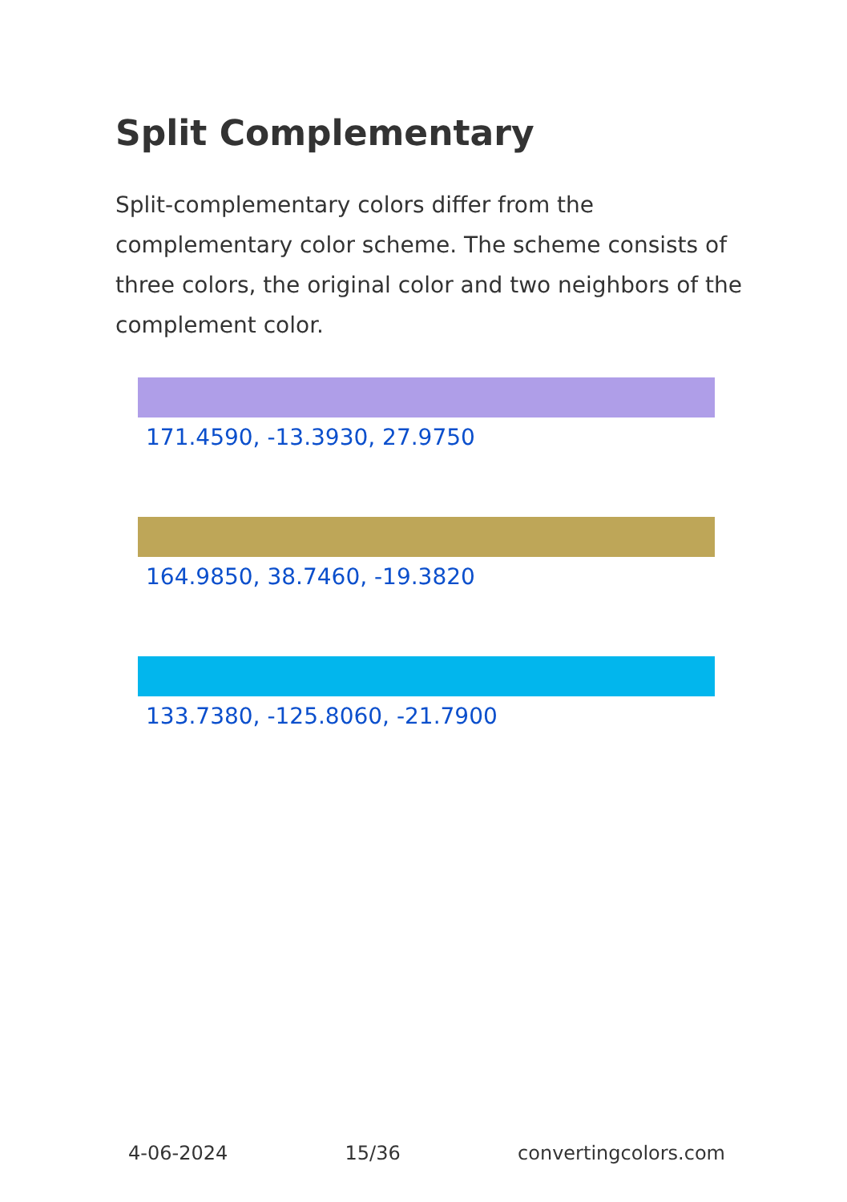Split Complementary
Split-complementary colors differ from the complementary color scheme. The scheme consists of three colors, the original color and two neighbors of the complement color.
171.4590, -13.3930, 27.9750
164.9850, 38.7460, -19.3820
133.7380, -125.8060, -21.7900
4-06-2024 15/36 convertingcolors.com